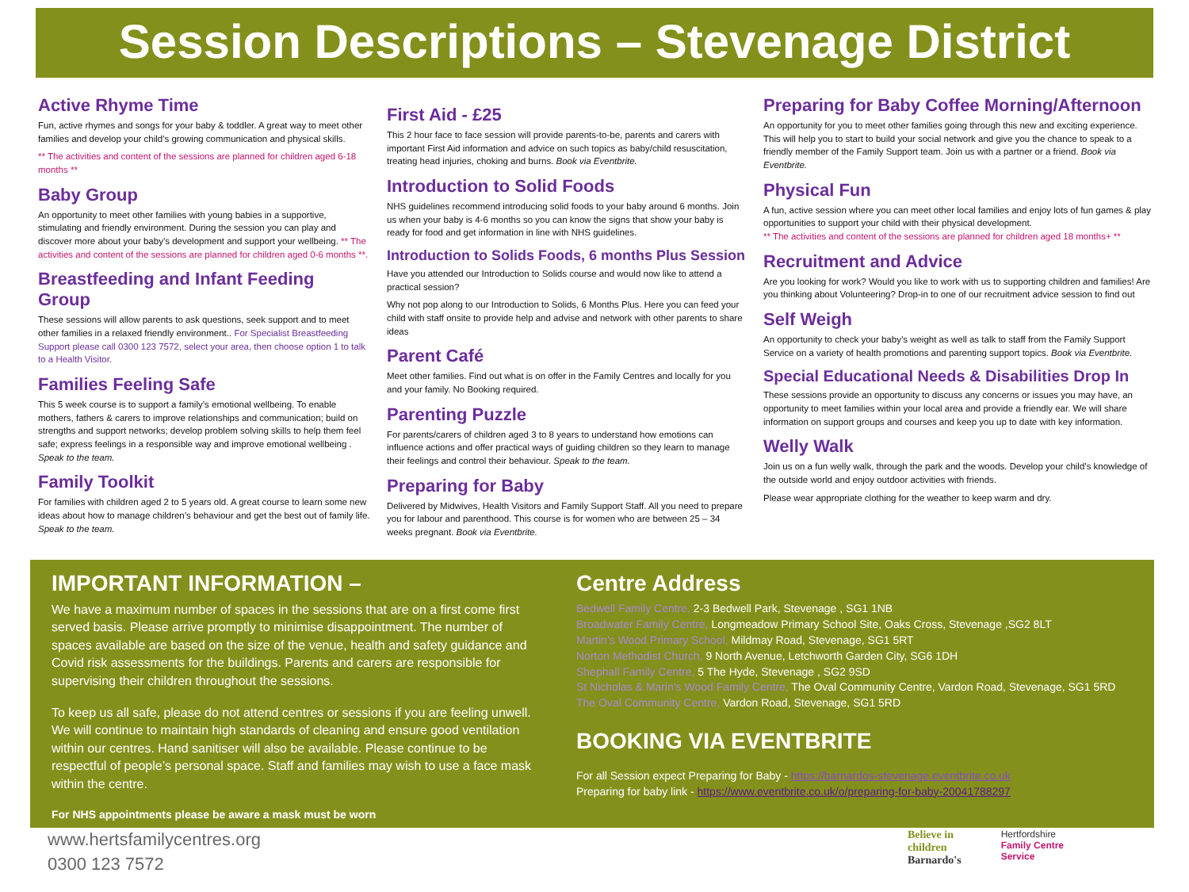Session Descriptions – Stevenage District
Active Rhyme Time
Fun, active rhymes and songs for your baby & toddler. A great way to meet other families and develop your child's growing communication and physical skills.
** The activities and content of the sessions are planned for children aged 6-18 months **
Baby Group
An opportunity to meet other families with young babies in a supportive, stimulating and friendly environment. During the session you can play and discover more about your baby’s development and support your wellbeing. ** The activities and content of the sessions are planned for children aged 0-6 months **.
Breastfeeding and Infant Feeding Group
These sessions will allow parents to ask questions, seek support and to meet other families in a relaxed friendly environment.. For Specialist Breastfeeding Support please call 0300 123 7572, select your area, then choose option 1 to talk to a Health Visitor.
Families Feeling Safe
This 5 week course is to support a family’s emotional wellbeing. To enable mothers, fathers & carers to improve relationships and communication; build on strengths and support networks; develop problem solving skills to help them feel safe; express feelings in a responsible way and improve emotional wellbeing . Speak to the team.
Family Toolkit
For families with children aged 2 to 5 years old. A great course to learn some new ideas about how to manage children’s behaviour and get the best out of family life. Speak to the team.
First Aid - £25
This 2 hour face to face session will provide parents-to-be, parents and carers with important First Aid information and advice on such topics as baby/child resuscitation, treating head injuries, choking and burns. Book via Eventbrite.
Introduction to Solid Foods
NHS guidelines recommend introducing solid foods to your baby around 6 months. Join us when your baby is 4-6 months so you can know the signs that show your baby is ready for food and get information in line with NHS guidelines.
Introduction to Solids Foods, 6 months Plus Session
Have you attended our Introduction to Solids course and would now like to attend a practical session?
Why not pop along to our Introduction to Solids, 6 Months Plus. Here you can feed your child with staff onsite to provide help and advise and network with other parents to share ideas
Parent Café
Meet other families. Find out what is on offer in the Family Centres and locally for you and your family. No Booking required.
Parenting Puzzle
For parents/carers of children aged 3 to 8 years to understand how emotions can influence actions and offer practical ways of guiding children so they learn to manage their feelings and control their behaviour. Speak to the team.
Preparing for Baby
Delivered by Midwives, Health Visitors and Family Support Staff. All you need to prepare you for labour and parenthood. This course is for women who are between 25 – 34 weeks pregnant. Book via Eventbrite.
Preparing for Baby Coffee Morning/Afternoon
An opportunity for you to meet other families going through this new and exciting experience. This will help you to start to build your social network and give you the chance to speak to a friendly member of the Family Support team. Join us with a partner or a friend. Book via Eventbrite.
Physical Fun
A fun, active session where you can meet other local families and enjoy lots of fun games & play opportunities to support your child with their physical development.
** The activities and content of the sessions are planned for children aged 18 months+ **
Recruitment and Advice
Are you looking for work? Would you like to work with us to supporting children and families! Are you thinking about Volunteering? Drop-in to one of our recruitment advice session to find out
Self Weigh
An opportunity to check your baby’s weight as well as talk to staff from the Family Support Service on a variety of health promotions and parenting support topics. Book via Eventbrite.
Special Educational Needs & Disabilities Drop In
These sessions provide an opportunity to discuss any concerns or issues you may have, an opportunity to meet families within your local area and provide a friendly ear. We will share information on support groups and courses and keep you up to date with key information.
Welly Walk
Join us on a fun welly walk, through the park and the woods. Develop your child’s knowledge of the outside world and enjoy outdoor activities with friends.
Please wear appropriate clothing for the weather to keep warm and dry.
IMPORTANT INFORMATION –
We have a maximum number of spaces in the sessions that are on a first come first served basis. Please arrive promptly to minimise disappointment. The number of spaces available are based on the size of the venue, health and safety guidance and Covid risk assessments for the buildings. Parents and carers are responsible for supervising their children throughout the sessions.
To keep us all safe, please do not attend centres or sessions if you are feeling unwell. We will continue to maintain high standards of cleaning and ensure good ventilation within our centres. Hand sanitiser will also be available. Please continue to be respectful of people’s personal space. Staff and families may wish to use a face mask within the centre.
For NHS appointments please be aware a mask must be worn
Centre Address
Bedwell Family Centre, 2-3 Bedwell Park, Stevenage , SG1 1NB
Broadwater Family Centre, Longmeadow Primary School Site, Oaks Cross, Stevenage ,SG2 8LT
Martin’s Wood Primary School, Mildmay Road, Stevenage, SG1 5RT
Norton Methodist Church, 9 North Avenue, Letchworth Garden City, SG6 1DH
Shephall Family Centre, 5 The Hyde, Stevenage , SG2 9SD
St Nicholas & Marin's Wood Family Centre, The Oval Community Centre, Vardon Road, Stevenage, SG1 5RD
The Oval Community Centre, Vardon Road, Stevenage, SG1 5RD
BOOKING VIA EVENTBRITE
For all Session expect Preparing for Baby - https://barnardos-stevenage.eventbrite.co.uk
Preparing for baby link - https://www.eventbrite.co.uk/o/preparing-for-baby-20041788297
www.hertsfamilycentres.org
0300 123 7572
Believe in
children
Barnardo's
Hertfordshire
Family Centre
Service